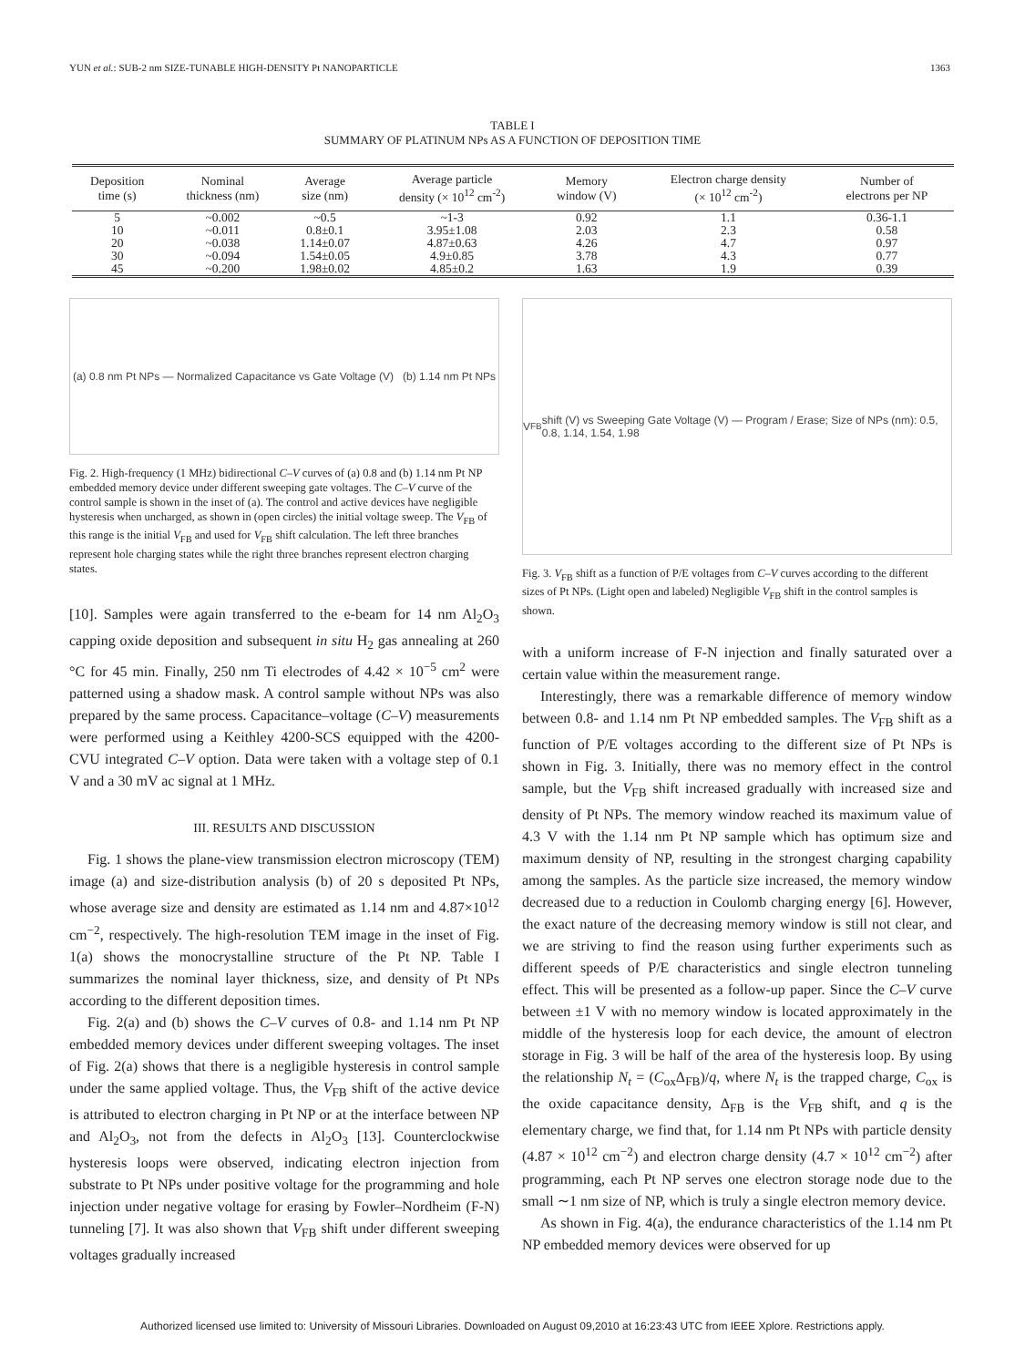YUN et al.: SUB-2 nm SIZE-TUNABLE HIGH-DENSITY Pt NANOPARTICLE 1363
TABLE I
SUMMARY OF PLATINUM NPs AS A FUNCTION OF DEPOSITION TIME
| Deposition time (s) | Nominal thickness (nm) | Average size (nm) | Average particle density (× 10<sup>12</sup> cm<sup>-2</sup>) | Memory window (V) | Electron charge density (× 10<sup>12</sup> cm<sup>-2</sup>) | Number of electrons per NP |
| --- | --- | --- | --- | --- | --- | --- |
| 5 | ~0.002 | ~0.5 | ~1-3 | 0.92 | 1.1 | 0.36-1.1 |
| 10 | ~0.011 | 0.8±0.1 | 3.95±1.08 | 2.03 | 2.3 | 0.58 |
| 20 | ~0.038 | 1.14±0.07 | 4.87±0.63 | 4.26 | 4.7 | 0.97 |
| 30 | ~0.094 | 1.54±0.05 | 4.9±0.85 | 3.78 | 4.3 | 0.77 |
| 45 | ~0.200 | 1.98±0.02 | 4.85±0.2 | 1.63 | 1.9 | 0.39 |
(a) 0.8 nm Pt NPs — Normalized Capacitance vs Gate Voltage (V) (b) 1.14 nm Pt NPs
Fig. 2. High-frequency (1 MHz) bidirectional C–V curves of (a) 0.8 and (b) 1.14 nm Pt NP embedded memory device under different sweeping gate voltages. The C–V curve of the control sample is shown in the inset of (a). The control and active devices have negligible hysteresis when uncharged, as shown in (open circles) the initial voltage sweep. The V<sub>FB</sub> of this range is the initial V<sub>FB</sub> and used for V<sub>FB</sub> shift calculation. The left three branches represent hole charging states while the right three branches represent electron charging states.
[10]. Samples were again transferred to the e-beam for 14 nm Al<sub>2</sub>O<sub>3</sub> capping oxide deposition and subsequent in situ H<sub>2</sub> gas annealing at 260 °C for 45 min. Finally, 250 nm Ti electrodes of 4.42 × 10<sup>−5</sup> cm<sup>2</sup> were patterned using a shadow mask. A control sample without NPs was also prepared by the same process. Capacitance–voltage (C–V) measurements were performed using a Keithley 4200-SCS equipped with the 4200-CVU integrated C–V option. Data were taken with a voltage step of 0.1 V and a 30 mV ac signal at 1 MHz.
III. RESULTS AND DISCUSSION
Fig. 1 shows the plane-view transmission electron microscopy (TEM) image (a) and size-distribution analysis (b) of 20 s deposited Pt NPs, whose average size and density are estimated as 1.14 nm and 4.87×10<sup>12</sup> cm<sup>−2</sup>, respectively. The high-resolution TEM image in the inset of Fig. 1(a) shows the monocrystalline structure of the Pt NP. Table I summarizes the nominal layer thickness, size, and density of Pt NPs according to the different deposition times.
Fig. 2(a) and (b) shows the C–V curves of 0.8- and 1.14 nm Pt NP embedded memory devices under different sweeping voltages. The inset of Fig. 2(a) shows that there is a negligible hysteresis in control sample under the same applied voltage. Thus, the V<sub>FB</sub> shift of the active device is attributed to electron charging in Pt NP or at the interface between NP and Al<sub>2</sub>O<sub>3</sub>, not from the defects in Al<sub>2</sub>O<sub>3</sub> [13]. Counterclockwise hysteresis loops were observed, indicating electron injection from substrate to Pt NPs under positive voltage for the programming and hole injection under negative voltage for erasing by Fowler–Nordheim (F-N) tunneling [7]. It was also shown that V<sub>FB</sub> shift under different sweeping voltages gradually increased
V<sub>FB</sub> shift (V) vs Sweeping Gate Voltage (V) — Program / Erase; Size of NPs (nm): 0.5, 0.8, 1.14, 1.54, 1.98
Fig. 3. V<sub>FB</sub> shift as a function of P/E voltages from C–V curves according to the different sizes of Pt NPs. (Light open and labeled) Negligible V<sub>FB</sub> shift in the control samples is shown.
with a uniform increase of F-N injection and finally saturated over a certain value within the measurement range.
Interestingly, there was a remarkable difference of memory window between 0.8- and 1.14 nm Pt NP embedded samples. The V<sub>FB</sub> shift as a function of P/E voltages according to the different size of Pt NPs is shown in Fig. 3. Initially, there was no memory effect in the control sample, but the V<sub>FB</sub> shift increased gradually with increased size and density of Pt NPs. The memory window reached its maximum value of 4.3 V with the 1.14 nm Pt NP sample which has optimum size and maximum density of NP, resulting in the strongest charging capability among the samples. As the particle size increased, the memory window decreased due to a reduction in Coulomb charging energy [6]. However, the exact nature of the decreasing memory window is still not clear, and we are striving to find the reason using further experiments such as different speeds of P/E characteristics and single electron tunneling effect. This will be presented as a follow-up paper. Since the C–V curve between ±1 V with no memory window is located approximately in the middle of the hysteresis loop for each device, the amount of electron storage in Fig. 3 will be half of the area of the hysteresis loop. By using the relationship N<sub>t</sub> = (C<sub>ox</sub>Δ<sub>FB</sub>)/q, where N<sub>t</sub> is the trapped charge, C<sub>ox</sub> is the oxide capacitance density, Δ<sub>FB</sub> is the V<sub>FB</sub> shift, and q is the elementary charge, we find that, for 1.14 nm Pt NPs with particle density (4.87 × 10<sup>12</sup> cm<sup>−2</sup>) and electron charge density (4.7 × 10<sup>12</sup> cm<sup>−2</sup>) after programming, each Pt NP serves one electron storage node due to the small ∼1 nm size of NP, which is truly a single electron memory device.
As shown in Fig. 4(a), the endurance characteristics of the 1.14 nm Pt NP embedded memory devices were observed for up
Authorized licensed use limited to: University of Missouri Libraries. Downloaded on August 09,2010 at 16:23:43 UTC from IEEE Xplore. Restrictions apply.